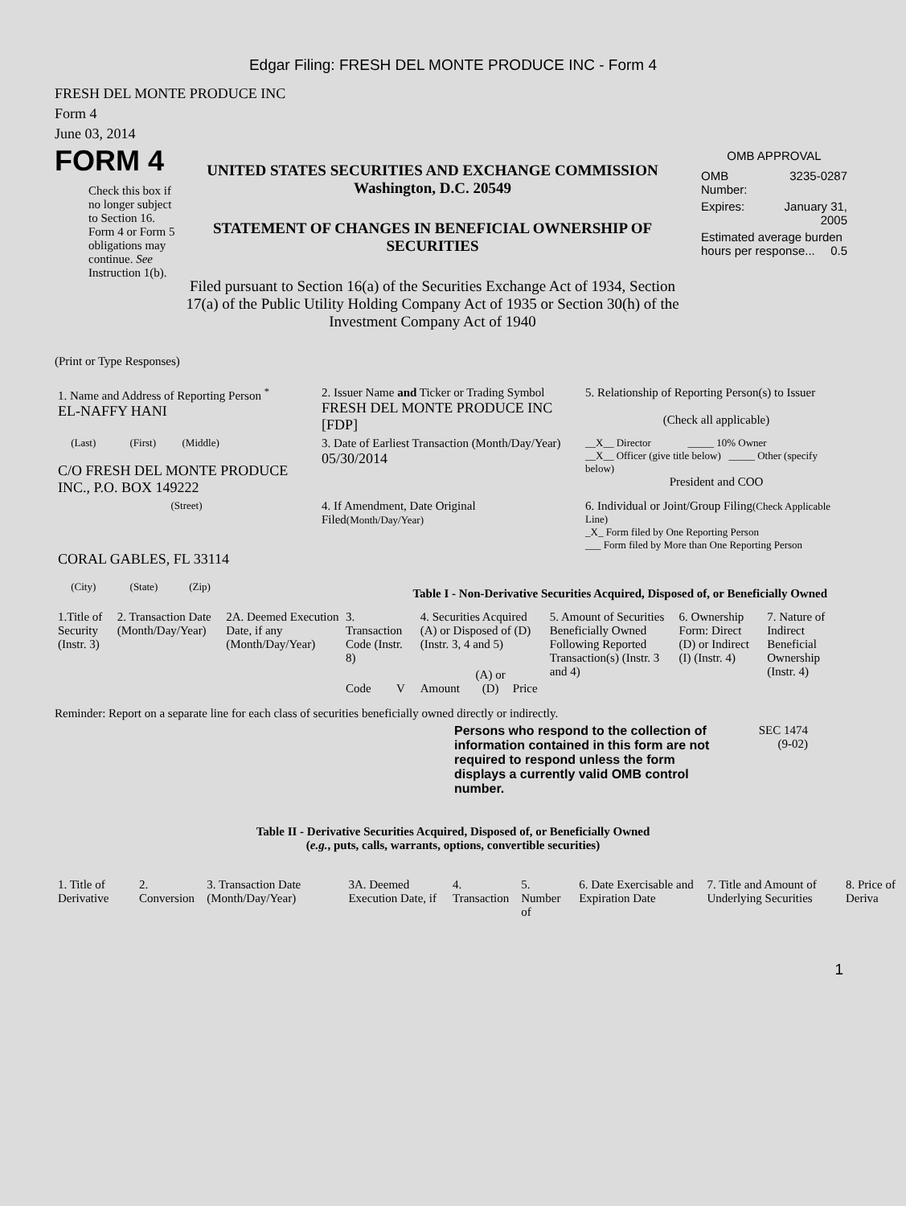Edgar Filing: FRESH DEL MONTE PRODUCE INC - Form 4
FRESH DEL MONTE PRODUCE INC
Form 4
June 03, 2014
FORM 4
Check this box if no longer subject to Section 16. Form 4 or Form 5 obligations may continue. See Instruction 1(b).
UNITED STATES SECURITIES AND EXCHANGE COMMISSION
Washington, D.C. 20549
STATEMENT OF CHANGES IN BENEFICIAL OWNERSHIP OF SECURITIES
Filed pursuant to Section 16(a) of the Securities Exchange Act of 1934, Section 17(a) of the Public Utility Holding Company Act of 1935 or Section 30(h) of the Investment Company Act of 1940
OMB APPROVAL
| OMB Number: | 3235-0287 |
| Expires: | January 31, 2005 |
| Estimated average burden hours per response... 0.5 | |
(Print or Type Responses)
| 1. Name and Address of Reporting Person <sup>*</sup> EL-NAFFY HANI | 2. Issuer Name and Ticker or Trading Symbol FRESH DEL MONTE PRODUCE INC [FDP] | 5. Relationship of Reporting Person(s) to Issuer (Check all applicable) |
| (Last) (First) (Middle) C/O FRESH DEL MONTE PRODUCE INC., P.O. BOX 149222 | 3. Date of Earliest Transaction (Month/Day/Year) 05/30/2014 | __X__ Director _____ 10% Owner __X__ Officer (give title below) _____ Other (specify below) President and COO |
| (Street) CORAL GABLES, FL 33114 (City) (State) (Zip) | 4. If Amendment, Date Original Filed (Month/Day/Year) | 6. Individual or Joint/Group Filing (Check Applicable Line) _X_ Form filed by One Reporting Person ___ Form filed by More than One Reporting Person |
Table I - Non-Derivative Securities Acquired, Disposed of, or Beneficially Owned
| 1.Title of Security (Instr. 3) | 2. Transaction Date (Month/Day/Year) | 2A. Deemed Execution Date, if any (Month/Day/Year) | 3. Transaction Code (Instr. 8) | | 4. Securities Acquired (A) or Disposed of (D) (Instr. 3, 4 and 5) | | | 5. Amount of Securities Beneficially Owned Following Reported Transaction(s) (Instr. 3 and 4) | 6. Ownership Form: Direct (D) or Indirect (I) (Instr. 4) | 7. Nature of Indirect Beneficial Ownership (Instr. 4) |
| --- | --- | --- | --- | --- | --- | --- | --- | --- | --- | --- |
| | | | Code | V | Amount | (A) or (D) | Price | | | |
Reminder: Report on a separate line for each class of securities beneficially owned directly or indirectly.
Persons who respond to the collection of information contained in this form are not required to respond unless the form displays a currently valid OMB control number.
SEC 1474
(9-02)
Table II - Derivative Securities Acquired, Disposed of, or Beneficially Owned
(e.g., puts, calls, warrants, options, convertible securities)
| 1. Title of Derivative | 2. Conversion | 3. Transaction Date (Month/Day/Year) | 3A. Deemed Execution Date, if | 4. Transaction | 5. Number of | 6. Date Exercisable and Expiration Date | 7. Title and Amount of Underlying Securities | 8. Price of Deriva |
| --- | --- | --- | --- | --- | --- | --- | --- | --- |
1